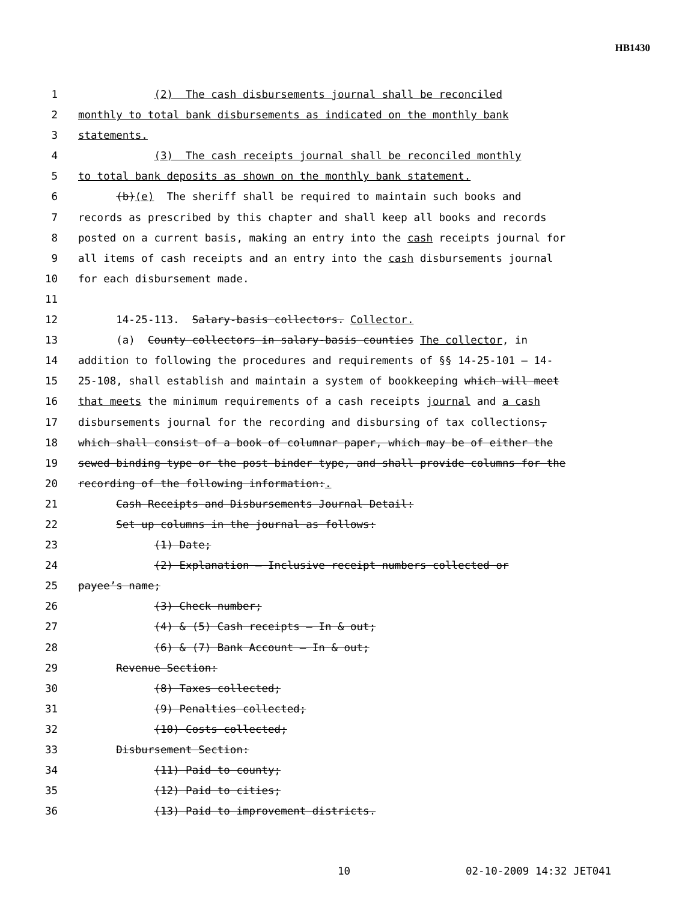HB1430
1 (2) The cash disbursements journal shall be reconciled
2 monthly to total bank disbursements as indicated on the monthly bank
3 statements.
4 (3) The cash receipts journal shall be reconciled monthly
5 to total bank deposits as shown on the monthly bank statement.
6 (b)(e) The sheriff shall be required to maintain such books and
7 records as prescribed by this chapter and shall keep all books and records
8 posted on a current basis, making an entry into the cash receipts journal for
9 all items of cash receipts and an entry into the cash disbursements journal
10 for each disbursement made.
11
12 14-25-113. Salary-basis collectors. Collector.
13 (a) County collectors in salary-basis counties The collector, in
14 addition to following the procedures and requirements of §§ 14-25-101 — 14-
15 25-108, shall establish and maintain a system of bookkeeping which will meet
16 that meets the minimum requirements of a cash receipts journal and a cash
17 disbursements journal for the recording and disbursing of tax collections,
18 which shall consist of a book of columnar paper, which may be of either the
19 sewed binding type or the post binder type, and shall provide columns for the
20 recording of the following information:.
21 Cash Receipts and Disbursements Journal Detail:
22 Set up columns in the journal as follows:
23 (1) Date;
24 (2) Explanation — Inclusive receipt numbers collected or
25 payee’s name;
26 (3) Check number;
27 (4) & (5) Cash receipts — In & out;
28 (6) & (7) Bank Account — In & out;
29 Revenue Section:
30 (8) Taxes collected;
31 (9) Penalties collected;
32 (10) Costs collected;
33 Disbursement Section:
34 (11) Paid to county;
35 (12) Paid to cities;
36 (13) Paid to improvement districts.
10 02-10-2009 14:32 JET041